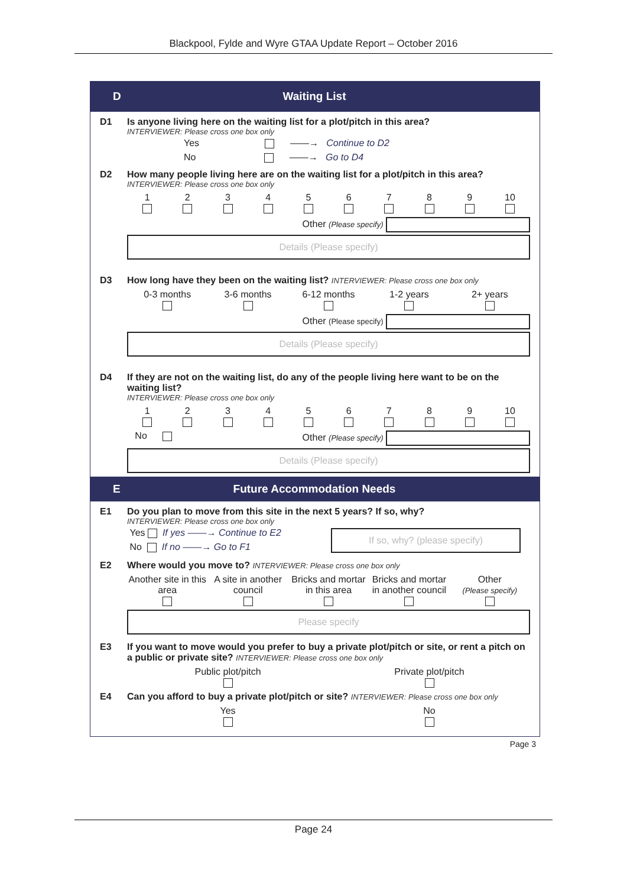Blackpool, Fylde and Wyre GTAA Update Report – October 2016
D Waiting List
D1 Is anyone living here on the waiting list for a plot/pitch in this area?
INTERVIEWER: Please cross one box only
Yes ——→ Continue to D2
No ——→ Go to D4
D2 How many people living here are on the waiting list for a plot/pitch in this area?
INTERVIEWER: Please cross one box only
1
2
3
4
5
6
7
8
9
10
Other (Please specify)
Details (Please specify)
D3 How long have they been on the waiting list? INTERVIEWER: Please cross one box only
0-3 months
3-6 months
6-12 months
1-2 years
2+ years
Other (Please specify)
Details (Please specify)
D4 If they are not on the waiting list, do any of the people living here want to be on the waiting list?
INTERVIEWER: Please cross one box only
1
2
3
4
5
6
7
8
9
10
No Other (Please specify)
Details (Please specify)
E Future Accommodation Needs
E1 Do you plan to move from this site in the next 5 years? If so, why?
INTERVIEWER: Please cross one box only
Yes If yes ——→ Continue to E2
No If no ——→ Go to F1
If so, why? (please specify)
E2 Where would you move to? INTERVIEWER: Please cross one box only
Another site in this area
A site in another council
Bricks and mortar in this area
Bricks and mortar in another council
Other
(Please specify)
Please specify
E3 If you want to move would you prefer to buy a private plot/pitch or site, or rent a pitch on a public or private site? INTERVIEWER: Please cross one box only
Public plot/pitch
Private plot/pitch
E4 Can you afford to buy a private plot/pitch or site? INTERVIEWER: Please cross one box only
Yes
No
Page 3
Page 24